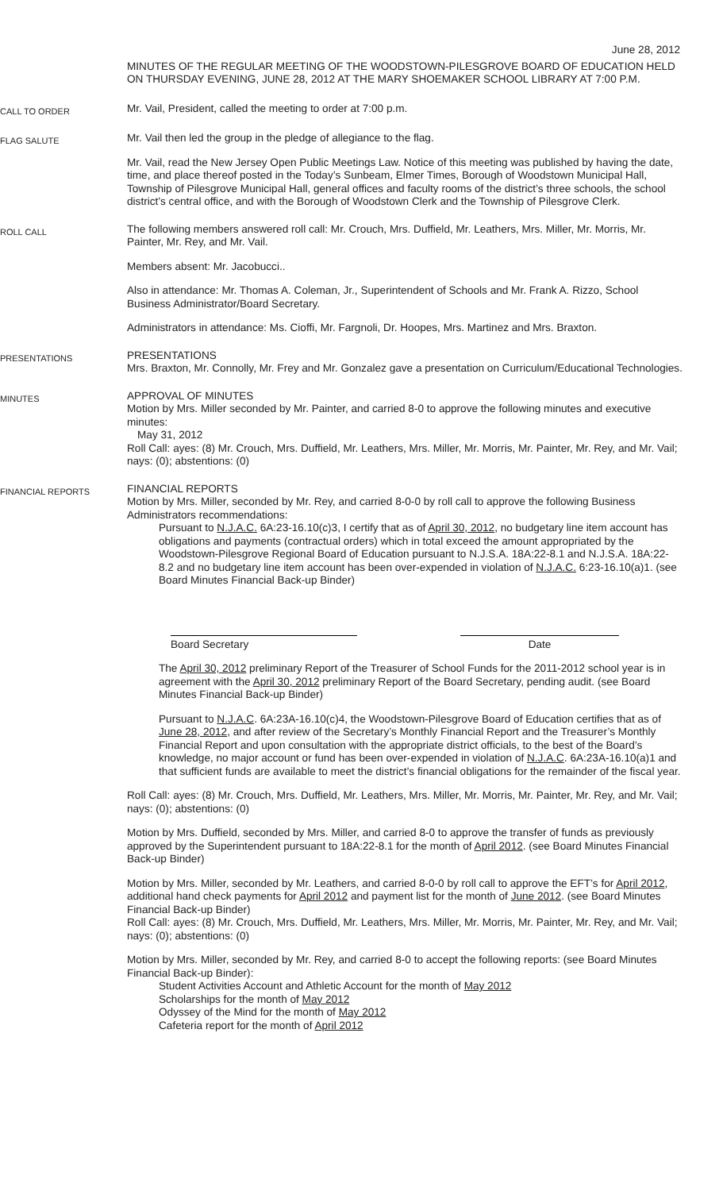June 28, 2012
MINUTES OF THE REGULAR MEETING OF THE WOODSTOWN-PILESGROVE BOARD OF EDUCATION HELD ON THURSDAY EVENING, JUNE 28, 2012 AT THE MARY SHOEMAKER SCHOOL LIBRARY AT 7:00 P.M.
CALL TO ORDER
Mr. Vail, President, called the meeting to order at 7:00 p.m.
FLAG SALUTE
Mr. Vail then led the group in the pledge of allegiance to the flag.
Mr. Vail, read the New Jersey Open Public Meetings Law. Notice of this meeting was published by having the date, time, and place thereof posted in the Today’s Sunbeam, Elmer Times, Borough of Woodstown Municipal Hall, Township of Pilesgrove Municipal Hall, general offices and faculty rooms of the district’s three schools, the school district’s central office, and with the Borough of Woodstown Clerk and the Township of Pilesgrove Clerk.
ROLL CALL
The following members answered roll call: Mr. Crouch, Mrs. Duffield, Mr. Leathers, Mrs. Miller, Mr. Morris, Mr. Painter, Mr. Rey, and Mr. Vail.
Members absent: Mr. Jacobucci..
Also in attendance: Mr. Thomas A. Coleman, Jr., Superintendent of Schools and Mr. Frank A. Rizzo, School Business Administrator/Board Secretary.
Administrators in attendance: Ms. Cioffi, Mr. Fargnoli, Dr. Hoopes, Mrs. Martinez and Mrs. Braxton.
PRESENTATIONS
PRESENTATIONS
Mrs. Braxton, Mr. Connolly, Mr. Frey and Mr. Gonzalez gave a presentation on Curriculum/Educational Technologies.
MINUTES
APPROVAL OF MINUTES
Motion by Mrs. Miller seconded by Mr. Painter, and carried 8-0 to approve the following minutes and executive minutes:
May 31, 2012
Roll Call: ayes: (8) Mr. Crouch, Mrs. Duffield, Mr. Leathers, Mrs. Miller, Mr. Morris, Mr. Painter, Mr. Rey, and Mr. Vail; nays: (0); abstentions: (0)
FINANCIAL REPORTS
FINANCIAL REPORTS
Motion by Mrs. Miller, seconded by Mr. Rey, and carried 8-0-0 by roll call to approve the following Business Administrators recommendations:
Pursuant to N.J.A.C. 6A:23-16.10(c)3, I certify that as of April 30, 2012, no budgetary line item account has obligations and payments (contractual orders) which in total exceed the amount appropriated by the Woodstown-Pilesgrove Regional Board of Education pursuant to N.J.S.A. 18A:22-8.1 and N.J.S.A. 18A:22-8.2 and no budgetary line item account has been over-expended in violation of N.J.A.C. 6:23-16.10(a)1. (see Board Minutes Financial Back-up Binder)
Board Secretary Date
The April 30, 2012 preliminary Report of the Treasurer of School Funds for the 2011-2012 school year is in agreement with the April 30, 2012 preliminary Report of the Board Secretary, pending audit. (see Board Minutes Financial Back-up Binder)
Pursuant to N.J.A.C. 6A:23A-16.10(c)4, the Woodstown-Pilesgrove Board of Education certifies that as of June 28, 2012, and after review of the Secretary’s Monthly Financial Report and the Treasurer’s Monthly Financial Report and upon consultation with the appropriate district officials, to the best of the Board’s knowledge, no major account or fund has been over-expended in violation of N.J.A.C. 6A:23A-16.10(a)1 and that sufficient funds are available to meet the district’s financial obligations for the remainder of the fiscal year.
Roll Call: ayes: (8) Mr. Crouch, Mrs. Duffield, Mr. Leathers, Mrs. Miller, Mr. Morris, Mr. Painter, Mr. Rey, and Mr. Vail; nays: (0); abstentions: (0)
Motion by Mrs. Duffield, seconded by Mrs. Miller, and carried 8-0 to approve the transfer of funds as previously approved by the Superintendent pursuant to 18A:22-8.1 for the month of April 2012. (see Board Minutes Financial Back-up Binder)
Motion by Mrs. Miller, seconded by Mr. Leathers, and carried 8-0-0 by roll call to approve the EFT’s for April 2012, additional hand check payments for April 2012 and payment list for the month of June 2012. (see Board Minutes Financial Back-up Binder)
Roll Call: ayes: (8) Mr. Crouch, Mrs. Duffield, Mr. Leathers, Mrs. Miller, Mr. Morris, Mr. Painter, Mr. Rey, and Mr. Vail; nays: (0); abstentions: (0)
Motion by Mrs. Miller, seconded by Mr. Rey, and carried 8-0 to accept the following reports: (see Board Minutes Financial Back-up Binder):
Student Activities Account and Athletic Account for the month of May 2012
Scholarships for the month of May 2012
Odyssey of the Mind for the month of May 2012
Cafeteria report for the month of April 2012